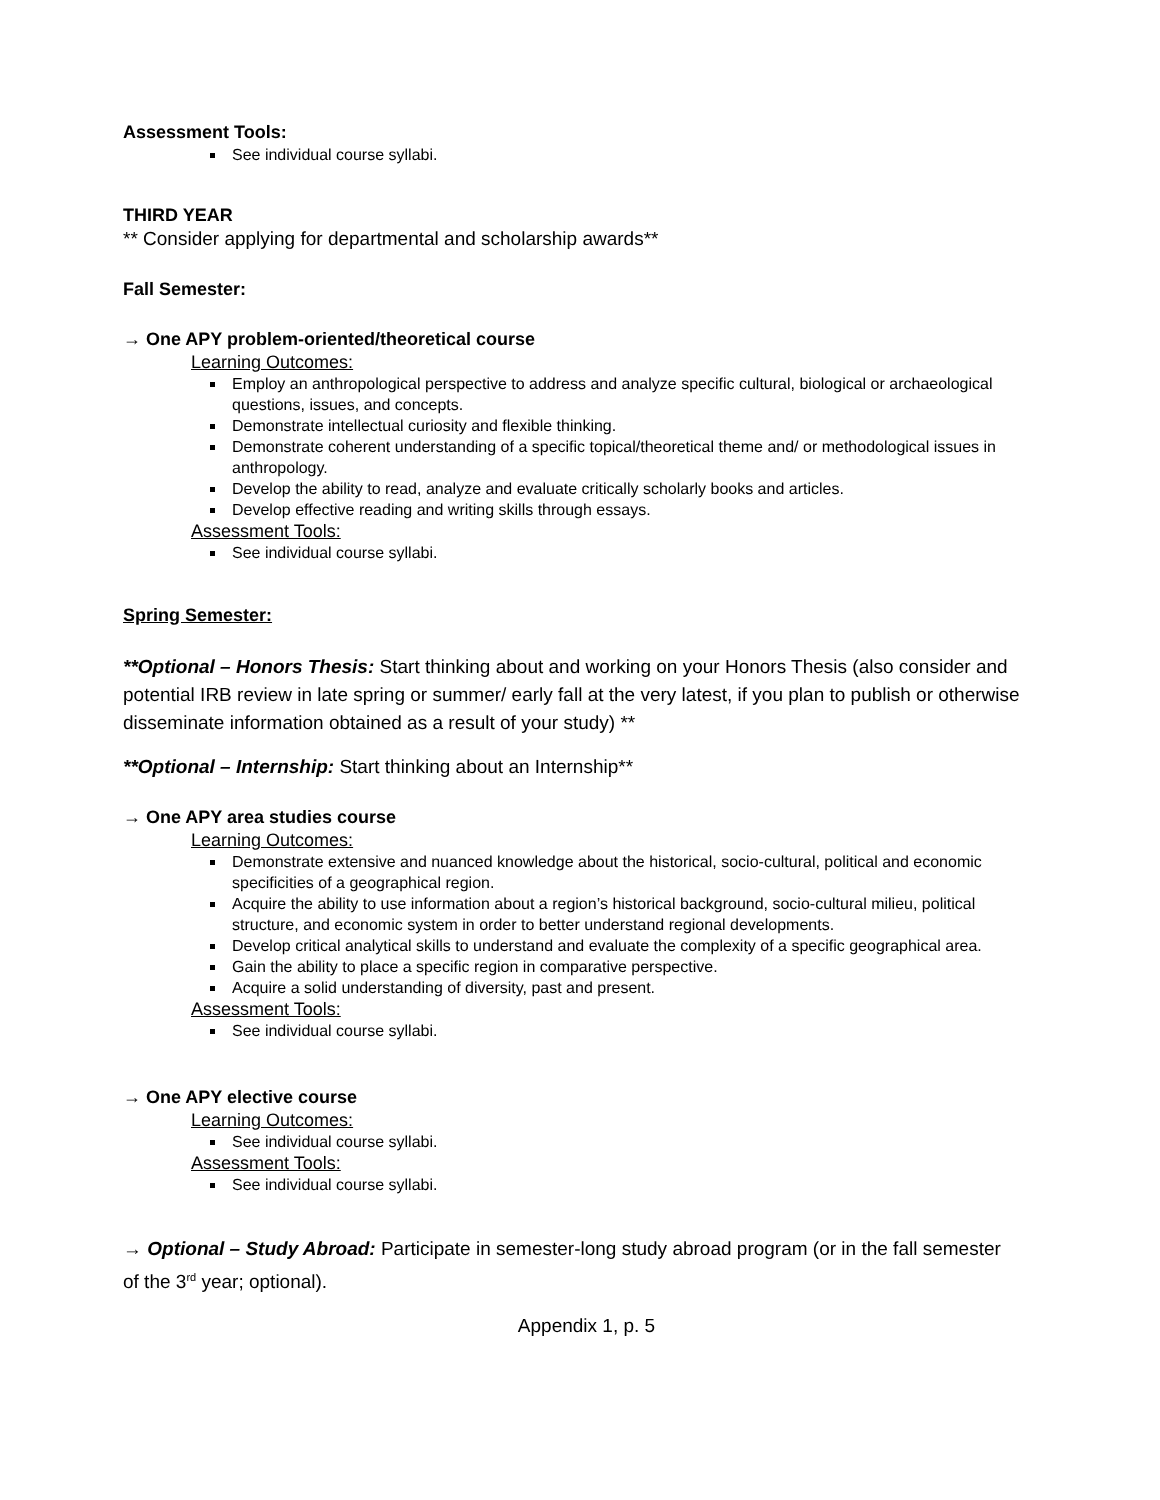Assessment Tools:
See individual course syllabi.
THIRD YEAR
** Consider applying for departmental and scholarship awards**
Fall Semester:
→ One APY problem-oriented/theoretical course
Learning Outcomes:
Employ an anthropological perspective to address and analyze specific cultural, biological or archaeological questions, issues, and concepts.
Demonstrate intellectual curiosity and flexible thinking.
Demonstrate coherent understanding of a specific topical/theoretical theme and/ or methodological issues in anthropology.
Develop the ability to read, analyze and evaluate critically scholarly books and articles.
Develop effective reading and writing skills through essays.
Assessment Tools:
See individual course syllabi.
Spring Semester:
**Optional – Honors Thesis: Start thinking about and working on your Honors Thesis (also consider and potential IRB review in late spring or summer/ early fall at the very latest, if you plan to publish or otherwise disseminate information obtained as a result of your study) **
**Optional – Internship: Start thinking about an Internship**
→ One APY area studies course
Learning Outcomes:
Demonstrate extensive and nuanced knowledge about the historical, socio-cultural, political and economic specificities of a geographical region.
Acquire the ability to use information about a region’s historical background, socio-cultural milieu, political structure, and economic system in order to better understand regional developments.
Develop critical analytical skills to understand and evaluate the complexity of a specific geographical area.
Gain the ability to place a specific region in comparative perspective.
Acquire a solid understanding of diversity, past and present.
Assessment Tools:
See individual course syllabi.
→ One APY elective course
Learning Outcomes:
See individual course syllabi.
Assessment Tools:
See individual course syllabi.
→ Optional – Study Abroad: Participate in semester-long study abroad program (or in the fall semester of the 3<sup>rd</sup> year; optional).
Appendix 1, p. 5